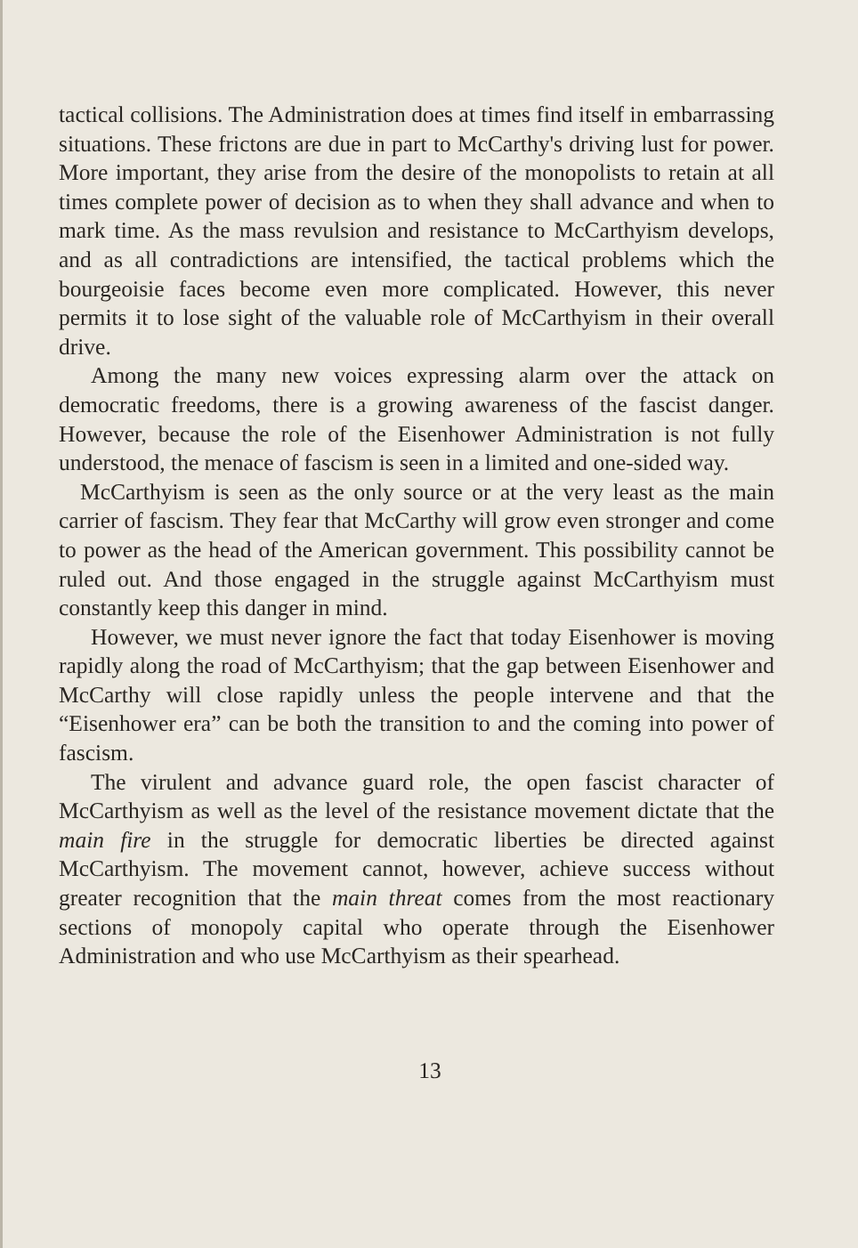tactical collisions. The Administration does at times find itself in embarrassing situations. These frictons are due in part to McCarthy's driving lust for power. More important, they arise from the desire of the monopolists to retain at all times complete power of decision as to when they shall advance and when to mark time. As the mass revulsion and resistance to McCarthyism develops, and as all contradictions are intensified, the tactical problems which the bourgeoisie faces become even more complicated. However, this never permits it to lose sight of the valuable role of McCarthyism in their overall drive.
Among the many new voices expressing alarm over the attack on democratic freedoms, there is a growing awareness of the fascist danger. However, because the role of the Eisenhower Administration is not fully understood, the menace of fascism is seen in a limited and one-sided way.
McCarthyism is seen as the only source or at the very least as the main carrier of fascism. They fear that McCarthy will grow even stronger and come to power as the head of the American government. This possibility cannot be ruled out. And those engaged in the struggle against McCarthyism must constantly keep this danger in mind.
However, we must never ignore the fact that today Eisenhower is moving rapidly along the road of McCarthyism; that the gap between Eisenhower and McCarthy will close rapidly unless the people intervene and that the “Eisenhower era” can be both the transition to and the coming into power of fascism.
The virulent and advance guard role, the open fascist character of McCarthyism as well as the level of the resistance movement dictate that the main fire in the struggle for democratic liberties be directed against McCarthyism. The movement cannot, however, achieve success without greater recognition that the main threat comes from the most reactionary sections of monopoly capital who operate through the Eisenhower Administration and who use McCarthyism as their spearhead.
13